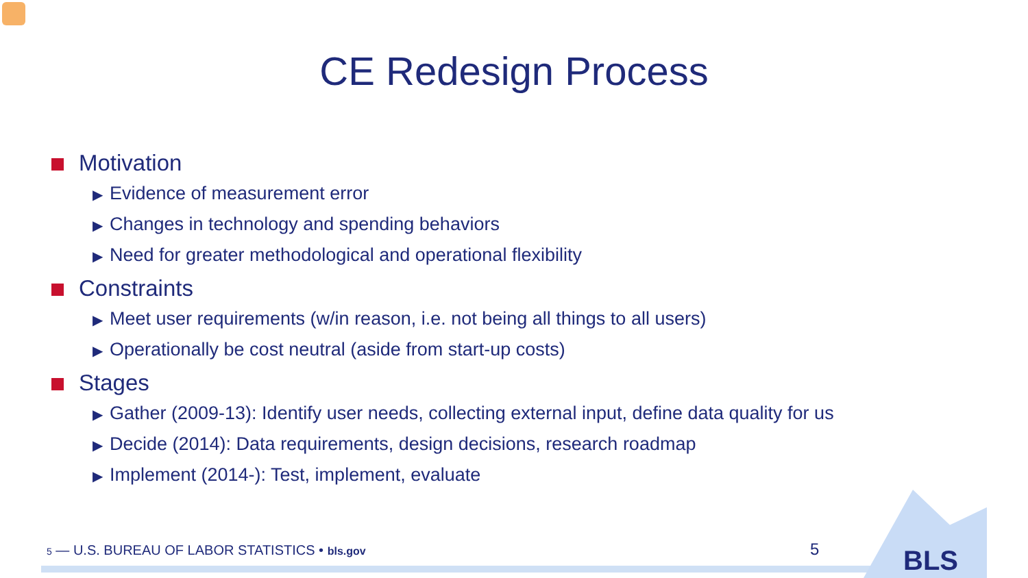CE Redesign Process
Motivation
▶ Evidence of measurement error
▶ Changes in technology and spending behaviors
▶ Need for greater methodological and operational flexibility
Constraints
▶ Meet user requirements (w/in reason, i.e. not being all things to all users)
▶ Operationally be cost neutral (aside from start-up costs)
Stages
▶ Gather (2009-13): Identify user needs, collecting external input, define data quality for us
▶ Decide (2014): Data requirements, design decisions, research roadmap
▶ Implement (2014-): Test, implement, evaluate
5 — U.S. BUREAU OF LABOR STATISTICS • bls.gov
5 BLS